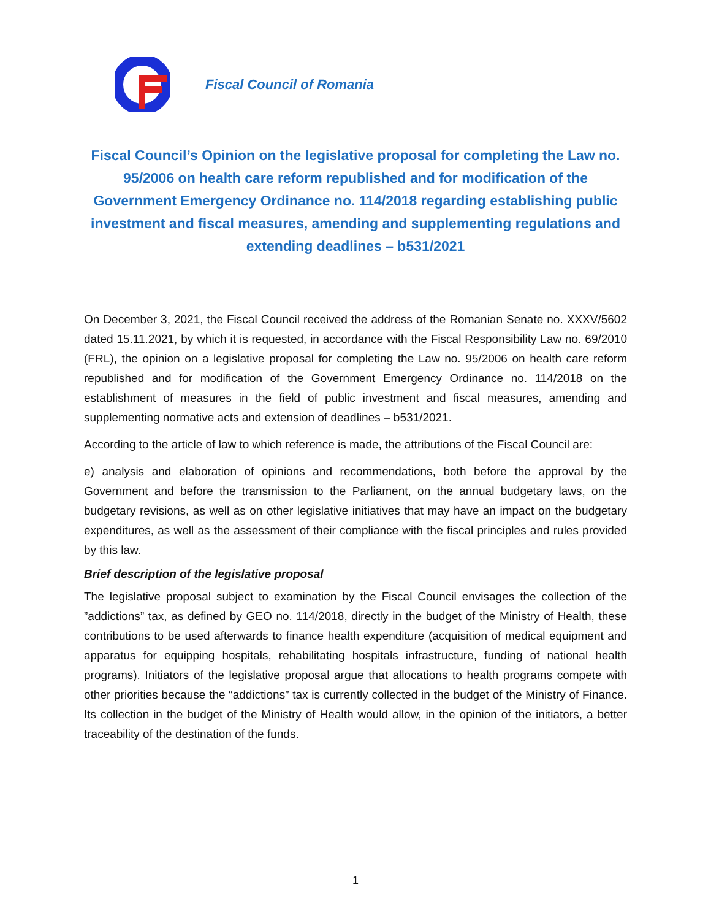Fiscal Council of Romania
Fiscal Council’s Opinion on the legislative proposal for completing the Law no. 95/2006 on health care reform republished and for modification of the Government Emergency Ordinance no. 114/2018 regarding establishing public investment and fiscal measures, amending and supplementing regulations and extending deadlines – b531/2021
On December 3, 2021, the Fiscal Council received the address of the Romanian Senate no. XXXV/5602 dated 15.11.2021, by which it is requested, in accordance with the Fiscal Responsibility Law no. 69/2010 (FRL), the opinion on a legislative proposal for completing the Law no. 95/2006 on health care reform republished and for modification of the Government Emergency Ordinance no. 114/2018 on the establishment of measures in the field of public investment and fiscal measures, amending and supplementing normative acts and extension of deadlines – b531/2021.
According to the article of law to which reference is made, the attributions of the Fiscal Council are:
e) analysis and elaboration of opinions and recommendations, both before the approval by the Government and before the transmission to the Parliament, on the annual budgetary laws, on the budgetary revisions, as well as on other legislative initiatives that may have an impact on the budgetary expenditures, as well as the assessment of their compliance with the fiscal principles and rules provided by this law.
Brief description of the legislative proposal
The legislative proposal subject to examination by the Fiscal Council envisages the collection of the ”addictions” tax, as defined by GEO no. 114/2018, directly in the budget of the Ministry of Health, these contributions to be used afterwards to finance health expenditure (acquisition of medical equipment and apparatus for equipping hospitals, rehabilitating hospitals infrastructure, funding of national health programs). Initiators of the legislative proposal argue that allocations to health programs compete with other priorities because the “addictions” tax is currently collected in the budget of the Ministry of Finance. Its collection in the budget of the Ministry of Health would allow, in the opinion of the initiators, a better traceability of the destination of the funds.
1